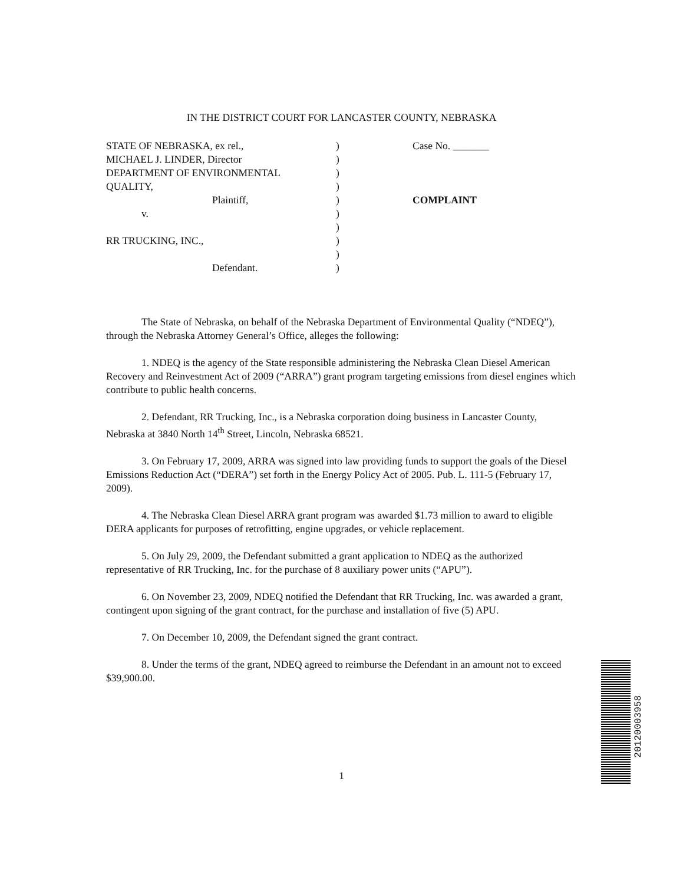IN THE DISTRICT COURT FOR LANCASTER COUNTY, NEBRASKA
STATE OF NEBRASKA, ex rel.,
MICHAEL J. LINDER, Director
DEPARTMENT OF ENVIRONMENTAL
QUALITY,
Plaintiff,
v.
RR TRUCKING, INC.,
Defendant.
)
)
)
)
)
)
)
)
)
)
Case No. _______
COMPLAINT
The State of Nebraska, on behalf of the Nebraska Department of Environmental Quality (“NDEQ”), through the Nebraska Attorney General’s Office, alleges the following:
1. NDEQ is the agency of the State responsible administering the Nebraska Clean Diesel American Recovery and Reinvestment Act of 2009 (“ARRA”) grant program targeting emissions from diesel engines which contribute to public health concerns.
2. Defendant, RR Trucking, Inc., is a Nebraska corporation doing business in Lancaster County, Nebraska at 3840 North 14<sup>th</sup> Street, Lincoln, Nebraska 68521.
3. On February 17, 2009, ARRA was signed into law providing funds to support the goals of the Diesel Emissions Reduction Act (“DERA”) set forth in the Energy Policy Act of 2005. Pub. L. 111-5 (February 17, 2009).
4. The Nebraska Clean Diesel ARRA grant program was awarded $1.73 million to award to eligible DERA applicants for purposes of retrofitting, engine upgrades, or vehicle replacement.
5. On July 29, 2009, the Defendant submitted a grant application to NDEQ as the authorized representative of RR Trucking, Inc. for the purchase of 8 auxiliary power units (“APU”).
6. On November 23, 2009, NDEQ notified the Defendant that RR Trucking, Inc. was awarded a grant, contingent upon signing of the grant contract, for the purchase and installation of five (5) APU.
7. On December 10, 2009, the Defendant signed the grant contract.
8. Under the terms of the grant, NDEQ agreed to reimburse the Defendant in an amount not to exceed $39,900.00.
1
20120003958